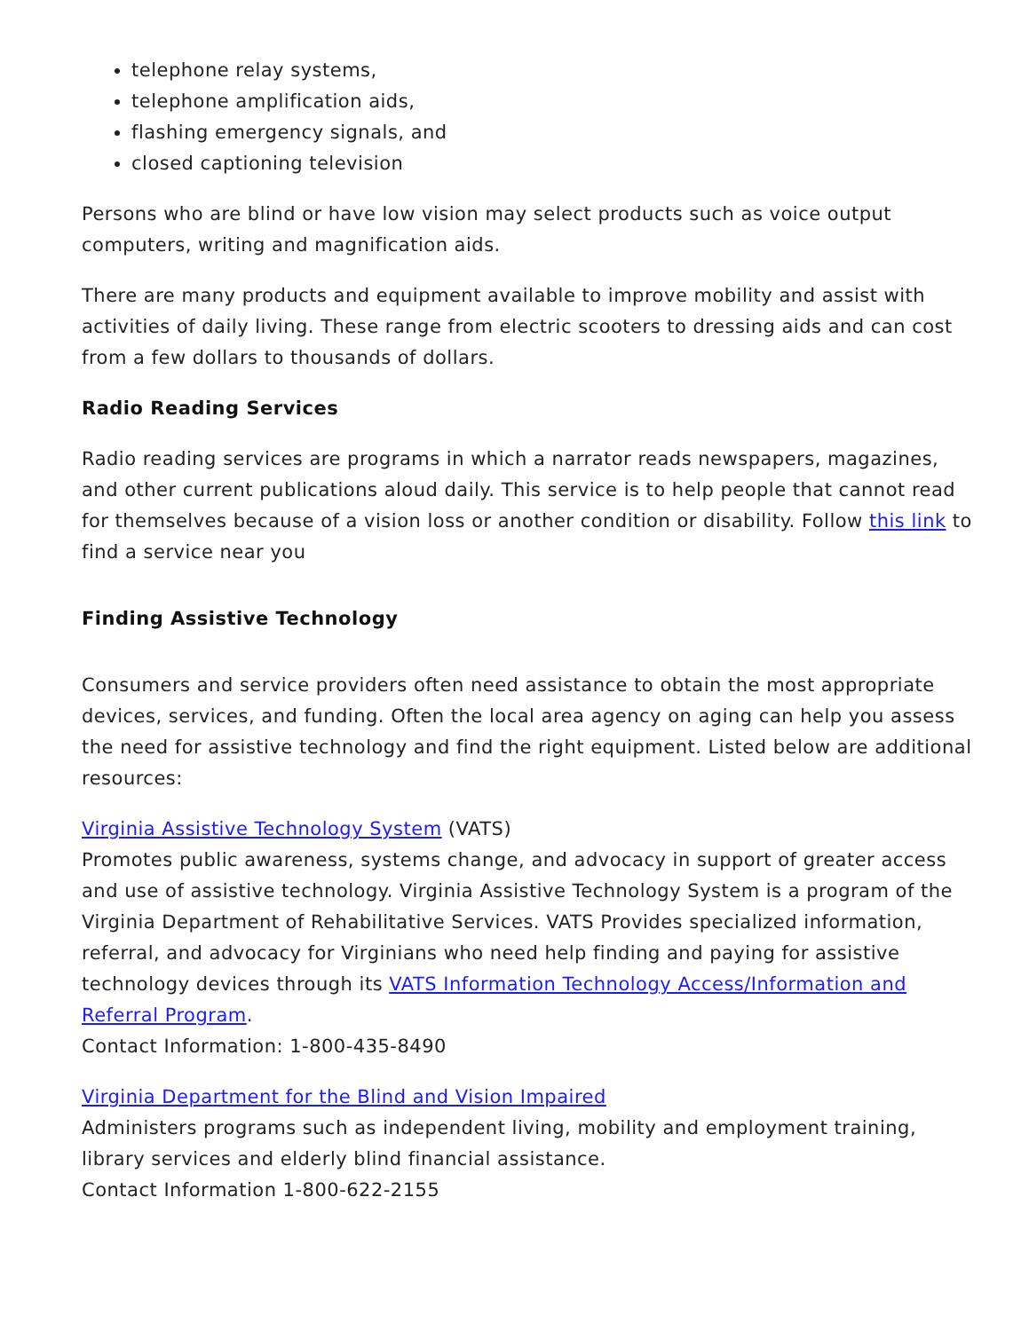telephone relay systems,
telephone amplification aids,
flashing emergency signals, and
closed captioning television
Persons who are blind or have low vision may select products such as voice output computers, writing and magnification aids.
There are many products and equipment available to improve mobility and assist with activities of daily living. These range from electric scooters to dressing aids and can cost from a few dollars to thousands of dollars.
Radio Reading Services
Radio reading services are programs in which a narrator reads newspapers, magazines, and other current publications aloud daily. This service is to help people that cannot read for themselves because of a vision loss or another condition or disability. Follow this link to find a service near you
Finding Assistive Technology
Consumers and service providers often need assistance to obtain the most appropriate devices, services, and funding. Often the local area agency on aging can help you assess the need for assistive technology and find the right equipment. Listed below are additional resources:
Virginia Assistive Technology System (VATS)
Promotes public awareness, systems change, and advocacy in support of greater access and use of assistive technology. Virginia Assistive Technology System is a program of the Virginia Department of Rehabilitative Services. VATS Provides specialized information, referral, and advocacy for Virginians who need help finding and paying for assistive technology devices through its VATS Information Technology Access/Information and Referral Program.
Contact Information: 1-800-435-8490
Virginia Department for the Blind and Vision Impaired
Administers programs such as independent living, mobility and employment training, library services and elderly blind financial assistance.
Contact Information 1-800-622-2155